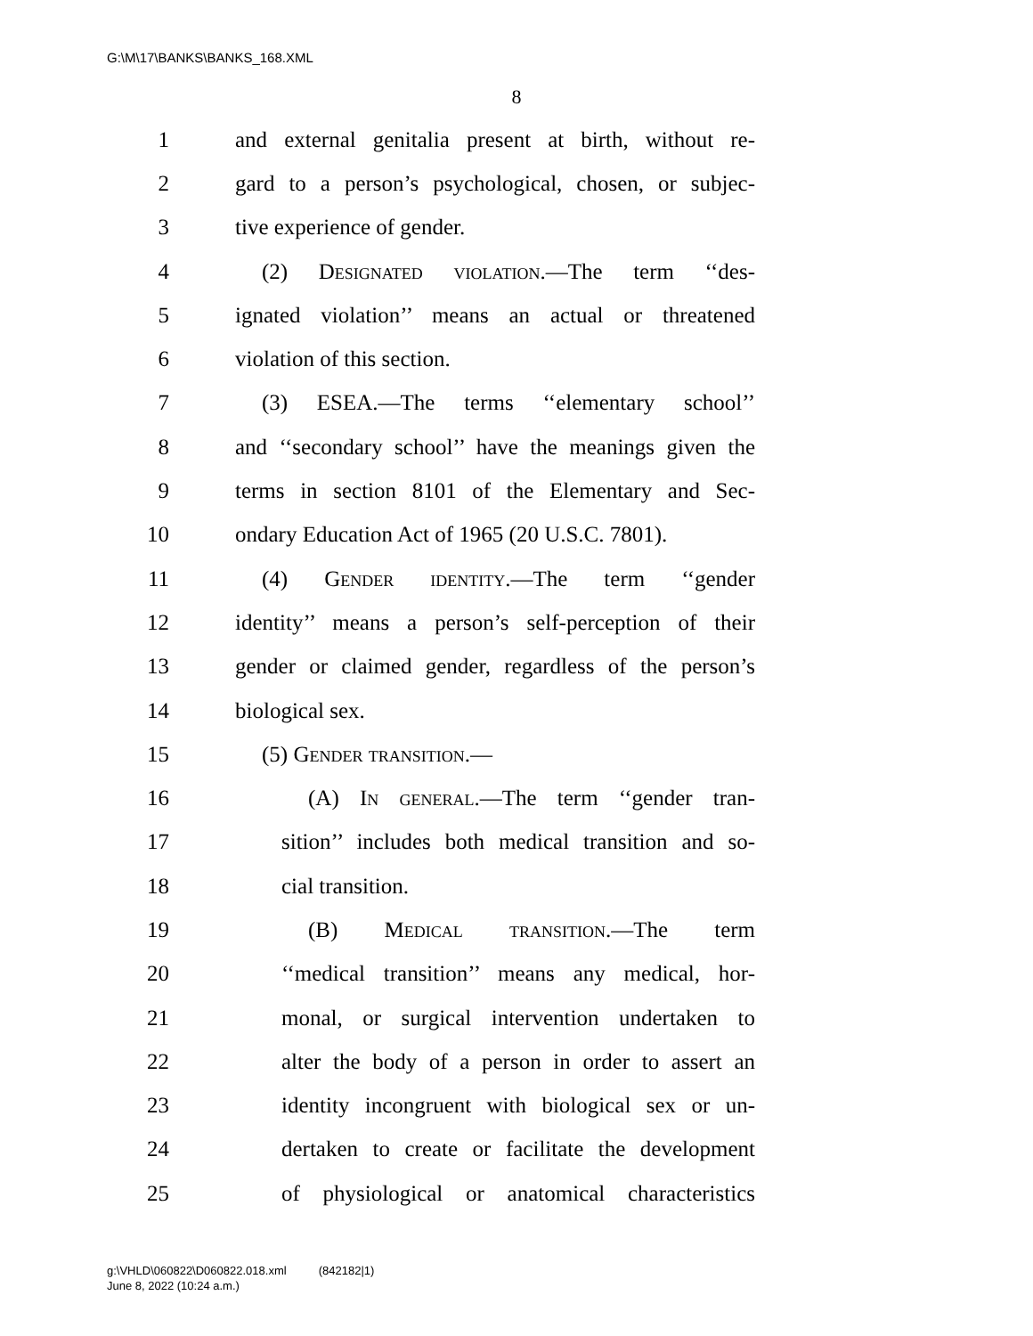G:\M\17\BANKS\BANKS_168.XML
8
1 and external genitalia present at birth, without re-
2 gard to a person’s psychological, chosen, or subjec-
3 tive experience of gender.
4 (2) Designated violation.—The term ‘‘des-
5 ignated violation’’ means an actual or threatened
6 violation of this section.
7 (3) ESEA.—The terms ‘‘elementary school’’
8 and ‘‘secondary school’’ have the meanings given the
9 terms in section 8101 of the Elementary and Sec-
10 ondary Education Act of 1965 (20 U.S.C. 7801).
11 (4) Gender identity.—The term ‘‘gender
12 identity’’ means a person’s self-perception of their
13 gender or claimed gender, regardless of the person’s
14 biological sex.
15 (5) Gender transition.—
16 (A) In general.—The term ‘‘gender tran-
17 sition’’ includes both medical transition and so-
18 cial transition.
19 (B) Medical transition.—The term
20 ‘‘medical transition’’ means any medical, hor-
21 monal, or surgical intervention undertaken to
22 alter the body of a person in order to assert an
23 identity incongruent with biological sex or un-
24 dertaken to create or facilitate the development
25 of physiological or anatomical characteristics
g:\VHLD\060822\D060822.018.xml (842182|1)
June 8, 2022 (10:24 a.m.)